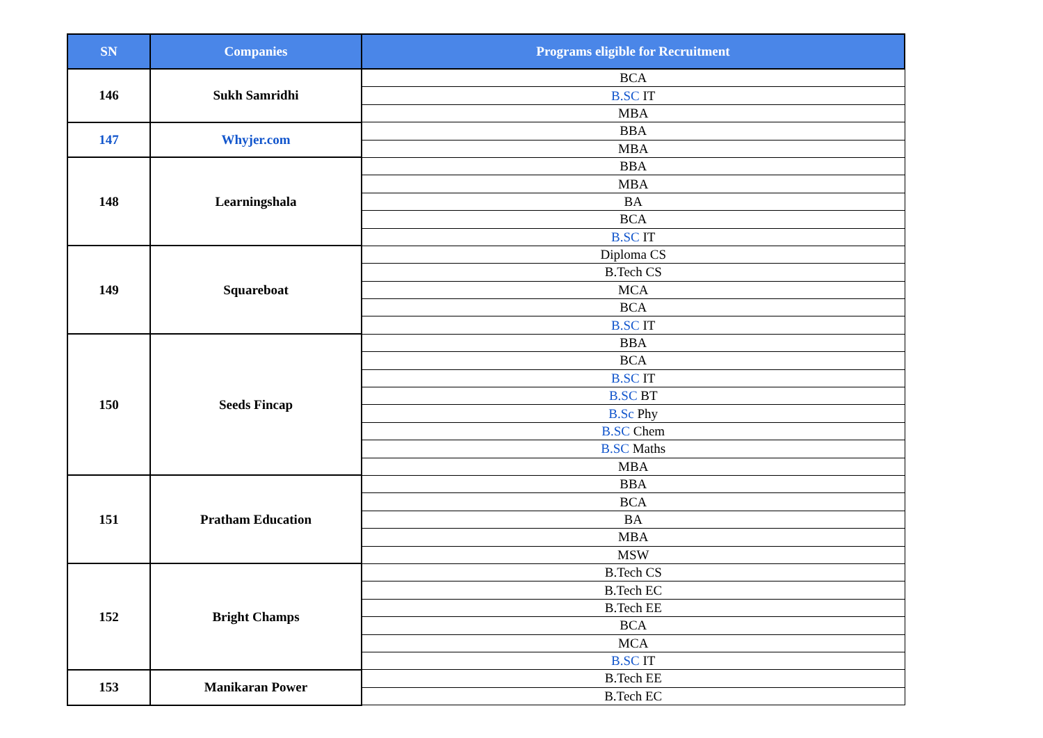| SN | Companies | Programs eligible for Recruitment |
| --- | --- | --- |
| 146 | Sukh Samridhi | BCA |
| | | B.SC IT |
| | | MBA |
| 147 | Whyjer.com | BBA |
| | | MBA |
| 148 | Learningshala | BBA |
| | | MBA |
| | | BA |
| | | BCA |
| | | B.SC IT |
| 149 | Squareboat | Diploma CS |
| | | B.Tech CS |
| | | MCA |
| | | BCA |
| | | B.SC IT |
| 150 | Seeds Fincap | BBA |
| | | BCA |
| | | B.SC IT |
| | | B.SC BT |
| | | B.Sc Phy |
| | | B.SC Chem |
| | | B.SC Maths |
| | | MBA |
| 151 | Pratham Education | BBA |
| | | BCA |
| | | BA |
| | | MBA |
| | | MSW |
| 152 | Bright Champs | B.Tech CS |
| | | B.Tech EC |
| | | B.Tech EE |
| | | BCA |
| | | MCA |
| | | B.SC IT |
| 153 | Manikaran Power | B.Tech EE |
| | | B.Tech EC |